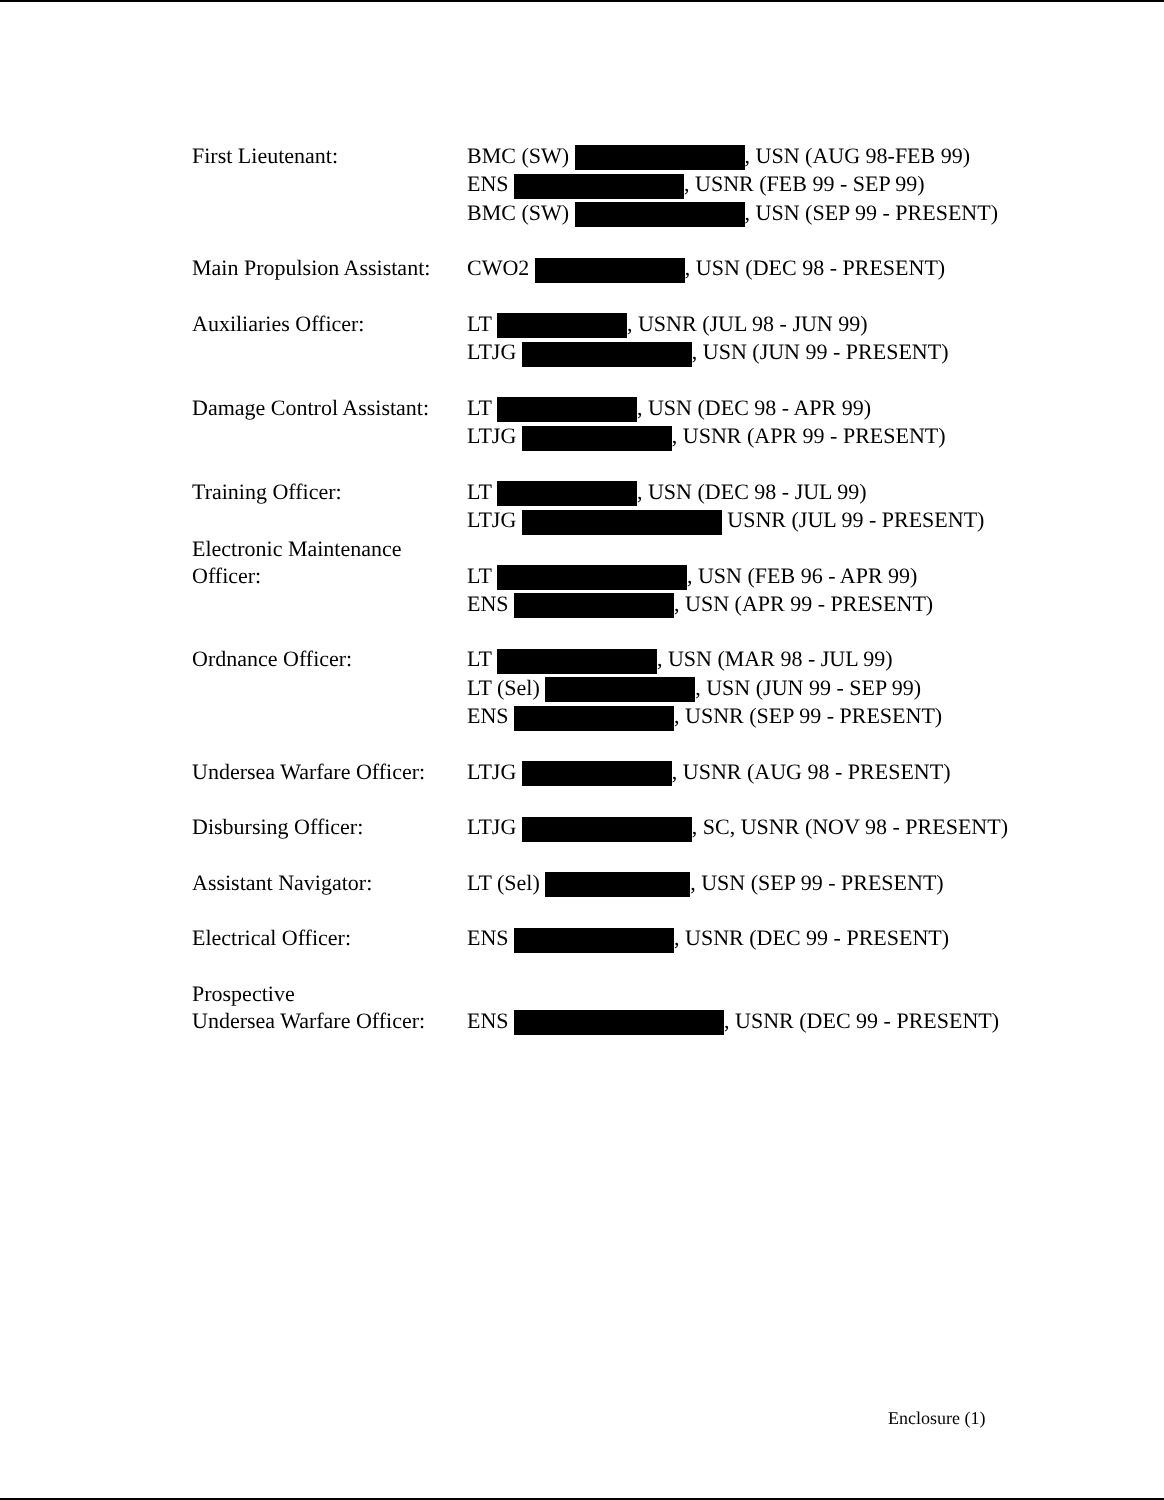| First Lieutenant: | BMC (SW) , USN (AUG 98-FEB 99) ENS , USNR (FEB 99 - SEP 99) BMC (SW) , USN (SEP 99 - PRESENT) |
| Main Propulsion Assistant: | CWO2 , USN (DEC 98 - PRESENT) |
| Auxiliaries Officer: | LT , USNR (JUL 98 - JUN 99) LTJG , USN (JUN 99 - PRESENT) |
| Damage Control Assistant: | LT , USN (DEC 98 - APR 99) LTJG , USNR (APR 99 - PRESENT) |
| Training Officer: | LT , USN (DEC 98 - JUL 99) LTJG USNR (JUL 99 - PRESENT) |
| Electronic Maintenance Officer: | LT , USN (FEB 96 - APR 99) ENS , USN (APR 99 - PRESENT) |
| Ordnance Officer: | LT , USN (MAR 98 - JUL 99) LT (Sel) , USN (JUN 99 - SEP 99) ENS , USNR (SEP 99 - PRESENT) |
| Undersea Warfare Officer: | LTJG , USNR (AUG 98 - PRESENT) |
| Disbursing Officer: | LTJG , SC, USNR (NOV 98 - PRESENT) |
| Assistant Navigator: | LT (Sel) , USN (SEP 99 - PRESENT) |
| Electrical Officer: | ENS , USNR (DEC 99 - PRESENT) |
| Prospective Undersea Warfare Officer: | ENS , USNR (DEC 99 - PRESENT) |
Enclosure (1)